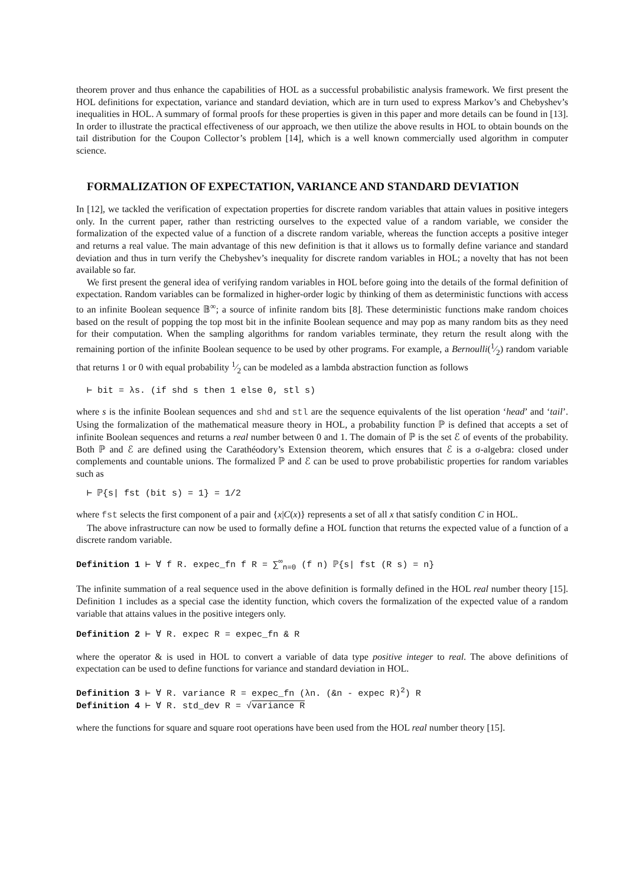theorem prover and thus enhance the capabilities of HOL as a successful probabilistic analysis framework. We first present the HOL definitions for expectation, variance and standard deviation, which are in turn used to express Markov’s and Chebyshev’s inequalities in HOL. A summary of formal proofs for these properties is given in this paper and more details can be found in [13]. In order to illustrate the practical effectiveness of our approach, we then utilize the above results in HOL to obtain bounds on the tail distribution for the Coupon Collector’s problem [14], which is a well known commercially used algorithm in computer science.
FORMALIZATION OF EXPECTATION, VARIANCE AND STANDARD DEVIATION
In [12], we tackled the verification of expectation properties for discrete random variables that attain values in positive integers only. In the current paper, rather than restricting ourselves to the expected value of a random variable, we consider the formalization of the expected value of a function of a discrete random variable, whereas the function accepts a positive integer and returns a real value. The main advantage of this new definition is that it allows us to formally define variance and standard deviation and thus in turn verify the Chebyshev’s inequality for discrete random variables in HOL; a novelty that has not been available so far.
We first present the general idea of verifying random variables in HOL before going into the details of the formal definition of expectation. Random variables can be formalized in higher-order logic by thinking of them as deterministic functions with access to an infinite Boolean sequence 𝔹<sup>∞</sup>; a source of infinite random bits [8]. These deterministic functions make random choices based on the result of popping the top most bit in the infinite Boolean sequence and may pop as many random bits as they need for their computation. When the sampling algorithms for random variables terminate, they return the result along with the remaining portion of the infinite Boolean sequence to be used by other programs. For example, a Bernoulli(1⁄2) random variable that returns 1 or 0 with equal probability 1⁄2 can be modeled as a lambda abstraction function as follows
⊢ bit = λs. (if shd s then 1 else 0, stl s)
where s is the infinite Boolean sequences and shd and stl are the sequence equivalents of the list operation ‘head’ and ‘tail’. Using the formalization of the mathematical measure theory in HOL, a probability function ℙ is defined that accepts a set of infinite Boolean sequences and returns a real number between 0 and 1. The domain of ℙ is the set ℰ of events of the probability. Both ℙ and ℰ are defined using the Carathéodory’s Extension theorem, which ensures that ℰ is a σ-algebra: closed under complements and countable unions. The formalized ℙ and ℰ can be used to prove probabilistic properties for random variables such as
⊢ ℙ{s| fst (bit s) = 1} = 1/2
where fst selects the first component of a pair and {x|C(x)} represents a set of all x that satisfy condition C in HOL.
The above infrastructure can now be used to formally define a HOL function that returns the expected value of a function of a discrete random variable.
Definition 1 ⊢ ∀ f R. expec_fn f R = ∑<sup>∞</sup><sub>n=0</sub> (f n) ℙ{s| fst (R s) = n}
The infinite summation of a real sequence used in the above definition is formally defined in the HOL real number theory [15]. Definition 1 includes as a special case the identity function, which covers the formalization of the expected value of a random variable that attains values in the positive integers only.
Definition 2 ⊢ ∀ R. expec R = expec_fn & R
where the operator & is used in HOL to convert a variable of data type positive integer to real. The above definitions of expectation can be used to define functions for variance and standard deviation in HOL.
Definition 3 ⊢ ∀ R. variance R = expec_fn (λn. (&n - expec R)<sup>2</sup>) R
Definition 4 ⊢ ∀ R. std_dev R = √variance R
where the functions for square and square root operations have been used from the HOL real number theory [15].